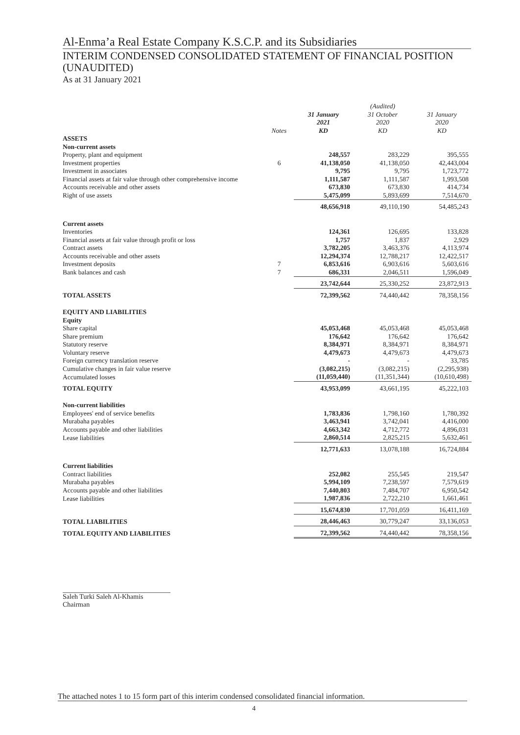Al-Enma’a Real Estate Company K.S.C.P. and its Subsidiaries
INTERIM CONDENSED CONSOLIDATED STATEMENT OF FINANCIAL POSITION (UNAUDITED)
As at 31 January 2021
| | Notes | 31 January 2021 KD | (Audited) 31 October 2020 KD | 31 January 2020 KD |
| ASSETS | | | | |
| Non-current assets | | | | |
| Property, plant and equipment | | 248,557 | 283,229 | 395,555 |
| Investment properties | 6 | 41,138,050 | 41,138,050 | 42,443,004 |
| Investment in associates | | 9,795 | 9,795 | 1,723,772 |
| Financial assets at fair value through other comprehensive income | | 1,111,587 | 1,111,587 | 1,993,508 |
| Accounts receivable and other assets | | 673,830 | 673,830 | 414,734 |
| Right of use assets | | 5,475,099 | 5,893,699 | 7,514,670 |
| | | 48,656,918 | 49,110,190 | 54,485,243 |
| Current assets | | | | |
| Inventories | | 124,361 | 126,695 | 133,828 |
| Financial assets at fair value through profit or loss | | 1,757 | 1,837 | 2,929 |
| Contract assets | | 3,782,205 | 3,463,376 | 4,113,974 |
| Accounts receivable and other assets | | 12,294,374 | 12,788,217 | 12,422,517 |
| Investment deposits | 7 | 6,853,616 | 6,903,616 | 5,603,616 |
| Bank balances and cash | 7 | 686,331 | 2,046,511 | 1,596,049 |
| | | 23,742,644 | 25,330,252 | 23,872,913 |
| TOTAL ASSETS | | 72,399,562 | 74,440,442 | 78,358,156 |
| EQUITY AND LIABILITIES | | | | |
| Equity | | | | |
| Share capital | | 45,053,468 | 45,053,468 | 45,053,468 |
| Share premium | | 176,642 | 176,642 | 176,642 |
| Statutory reserve | | 8,384,971 | 8,384,971 | 8,384,971 |
| Voluntary reserve | | 4,479,673 | 4,479,673 | 4,479,673 |
| Foreign currency translation reserve | | - | - | 33,785 |
| Cumulative changes in fair value reserve | | (3,082,215) | (3,082,215) | (2,295,938) |
| Accumulated losses | | (11,059,440) | (11,351,344) | (10,610,498) |
| TOTAL EQUITY | | 43,953,099 | 43,661,195 | 45,222,103 |
| Non-current liabilities | | | | |
| Employees' end of service benefits | | 1,783,836 | 1,798,160 | 1,780,392 |
| Murabaha payables | | 3,463,941 | 3,742,041 | 4,416,000 |
| Accounts payable and other liabilities | | 4,663,342 | 4,712,772 | 4,896,031 |
| Lease liabilities | | 2,860,514 | 2,825,215 | 5,632,461 |
| | | 12,771,633 | 13,078,188 | 16,724,884 |
| Current liabilities | | | | |
| Contract liabilities | | 252,082 | 255,545 | 219,547 |
| Murabaha payables | | 5,994,109 | 7,238,597 | 7,579,619 |
| Accounts payable and other liabilities | | 7,440,803 | 7,484,707 | 6,950,542 |
| Lease liabilities | | 1,987,836 | 2,722,210 | 1,661,461 |
| | | 15,674,830 | 17,701,059 | 16,411,169 |
| TOTAL LIABILITIES | | 28,446,463 | 30,779,247 | 33,136,053 |
| TOTAL EQUITY AND LIABILITIES | | 72,399,562 | 74,440,442 | 78,358,156 |
Saleh Turki Saleh Al-Khamis
Chairman
The attached notes 1 to 15 form part of this interim condensed consolidated financial information.
4